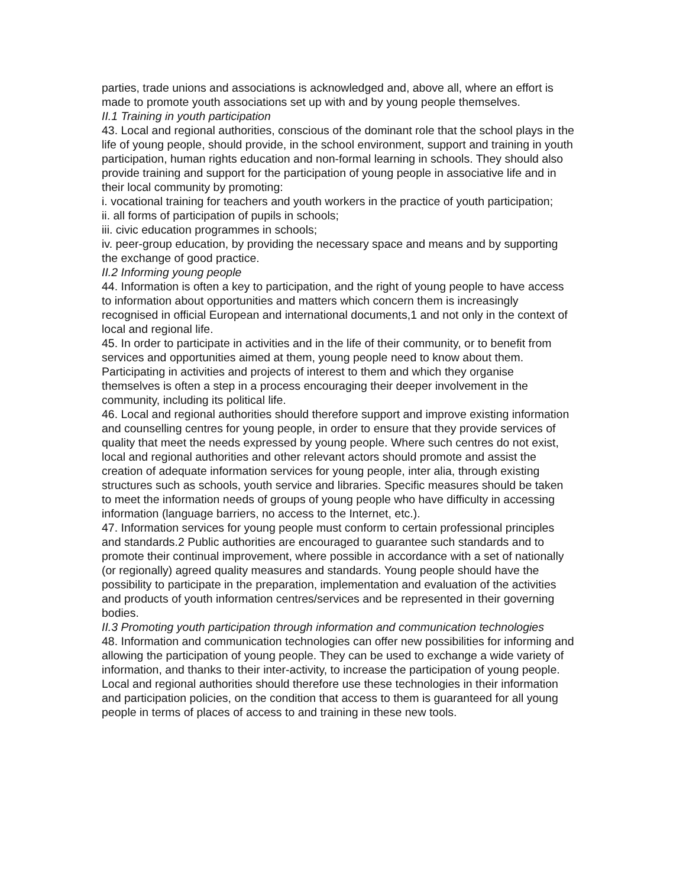parties, trade unions and associations is acknowledged and, above all, where an effort is made to promote youth associations set up with and by young people themselves.
II.1 Training in youth participation
43. Local and regional authorities, conscious of the dominant role that the school plays in the life of young people, should provide, in the school environment, support and training in youth participation, human rights education and non-formal learning in schools. They should also provide training and support for the participation of young people in associative life and in their local community by promoting:
i. vocational training for teachers and youth workers in the practice of youth participation;
ii. all forms of participation of pupils in schools;
iii. civic education programmes in schools;
iv. peer-group education, by providing the necessary space and means and by supporting the exchange of good practice.
II.2 Informing young people
44. Information is often a key to participation, and the right of young people to have access to information about opportunities and matters which concern them is increasingly recognised in official European and international documents,1 and not only in the context of local and regional life.
45. In order to participate in activities and in the life of their community, or to benefit from services and opportunities aimed at them, young people need to know about them. Participating in activities and projects of interest to them and which they organise themselves is often a step in a process encouraging their deeper involvement in the community, including its political life.
46. Local and regional authorities should therefore support and improve existing information and counselling centres for young people, in order to ensure that they provide services of quality that meet the needs expressed by young people. Where such centres do not exist, local and regional authorities and other relevant actors should promote and assist the creation of adequate information services for young people, inter alia, through existing structures such as schools, youth service and libraries. Specific measures should be taken to meet the information needs of groups of young people who have difficulty in accessing information (language barriers, no access to the Internet, etc.).
47. Information services for young people must conform to certain professional principles and standards.2 Public authorities are encouraged to guarantee such standards and to promote their continual improvement, where possible in accordance with a set of nationally (or regionally) agreed quality measures and standards. Young people should have the possibility to participate in the preparation, implementation and evaluation of the activities and products of youth information centres/services and be represented in their governing bodies.
II.3 Promoting youth participation through information and communication technologies
48. Information and communication technologies can offer new possibilities for informing and allowing the participation of young people. They can be used to exchange a wide variety of information, and thanks to their inter-activity, to increase the participation of young people. Local and regional authorities should therefore use these technologies in their information and participation policies, on the condition that access to them is guaranteed for all young people in terms of places of access to and training in these new tools.